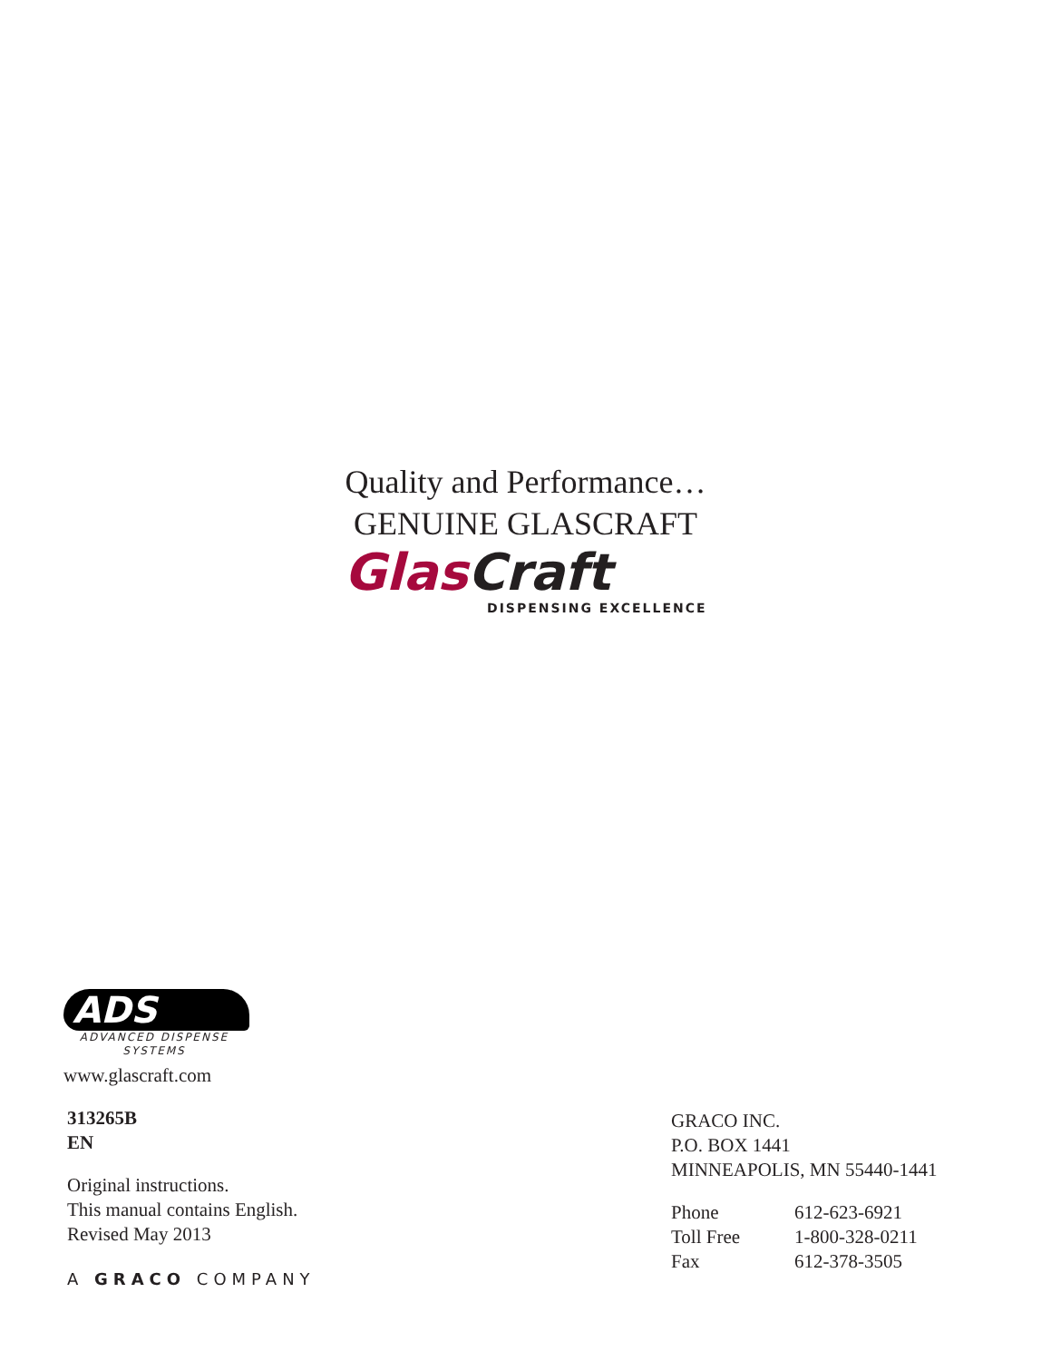Quality and Performance…
GENUINE GLASCRAFT
Glas Craft
DISPENSING EXCELLENCE
ADS
ADVANCED DISPENSE
SYSTEMS
www.glascraft.com
313265B
EN
Original instructions.
This manual contains English.
Revised May 2013
A GRACO COMPANY
GRACO INC.
P.O. BOX 1441
MINNEAPOLIS, MN 55440-1441
| Phone | 612-623-6921 |
| Toll Free | 1-800-328-0211 |
| Fax | 612-378-3505 |